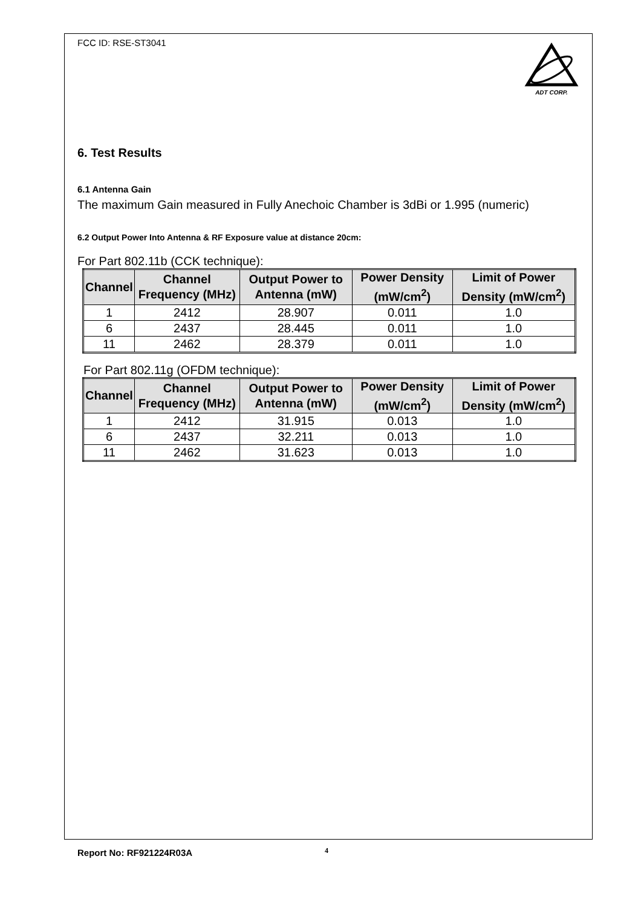ADT CORP.
FCC ID: RSE-ST3041
6. Test Results
6.1 Antenna Gain
The maximum Gain measured in Fully Anechoic Chamber is 3dBi or 1.995 (numeric)
6.2 Output Power Into Antenna & RF Exposure value at distance 20cm:
For Part 802.11b (CCK technique):
| Channel | Channel Frequency (MHz) | Output Power to Antenna (mW) | Power Density (mW/cm<sup>2</sup>) | Limit of Power Density (mW/cm<sup>2</sup>) |
| --- | --- | --- | --- | --- |
| 1 | 2412 | 28.907 | 0.011 | 1.0 |
| 6 | 2437 | 28.445 | 0.011 | 1.0 |
| 11 | 2462 | 28.379 | 0.011 | 1.0 |
For Part 802.11g (OFDM technique):
| Channel | Channel Frequency (MHz) | Output Power to Antenna (mW) | Power Density (mW/cm<sup>2</sup>) | Limit of Power Density (mW/cm<sup>2</sup>) |
| --- | --- | --- | --- | --- |
| 1 | 2412 | 31.915 | 0.013 | 1.0 |
| 6 | 2437 | 32.211 | 0.013 | 1.0 |
| 11 | 2462 | 31.623 | 0.013 | 1.0 |
Report No: RF921224R03A 4